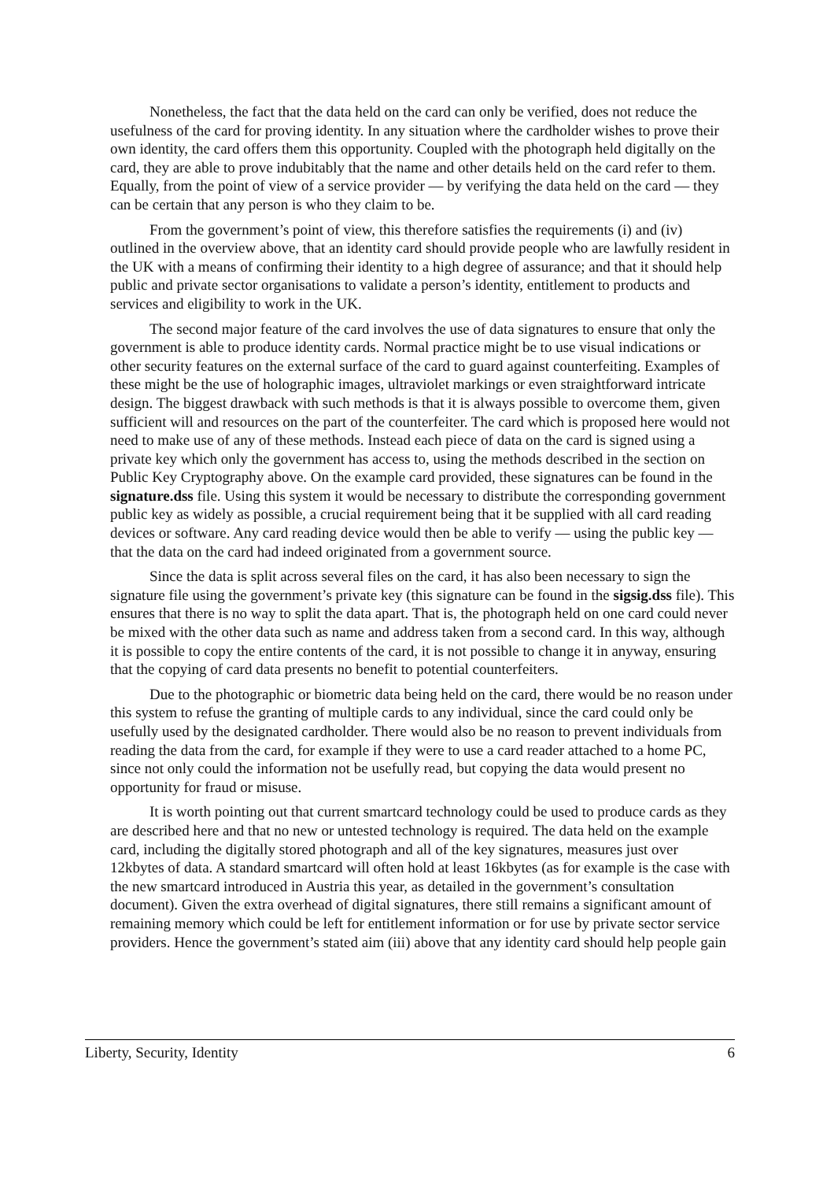Nonetheless, the fact that the data held on the card can only be verified, does not reduce the usefulness of the card for proving identity. In any situation where the cardholder wishes to prove their own identity, the card offers them this opportunity. Coupled with the photograph held digitally on the card, they are able to prove indubitably that the name and other details held on the card refer to them. Equally, from the point of view of a service provider — by verifying the data held on the card — they can be certain that any person is who they claim to be.
From the government’s point of view, this therefore satisfies the requirements (i) and (iv) outlined in the overview above, that an identity card should provide people who are lawfully resident in the UK with a means of confirming their identity to a high degree of assurance; and that it should help public and private sector organisations to validate a person’s identity, entitlement to products and services and eligibility to work in the UK.
The second major feature of the card involves the use of data signatures to ensure that only the government is able to produce identity cards. Normal practice might be to use visual indications or other security features on the external surface of the card to guard against counterfeiting. Examples of these might be the use of holographic images, ultraviolet markings or even straightforward intricate design. The biggest drawback with such methods is that it is always possible to overcome them, given sufficient will and resources on the part of the counterfeiter. The card which is proposed here would not need to make use of any of these methods. Instead each piece of data on the card is signed using a private key which only the government has access to, using the methods described in the section on Public Key Cryptography above. On the example card provided, these signatures can be found in the signature.dss file. Using this system it would be necessary to distribute the corresponding government public key as widely as possible, a crucial requirement being that it be supplied with all card reading devices or software. Any card reading device would then be able to verify — using the public key — that the data on the card had indeed originated from a government source.
Since the data is split across several files on the card, it has also been necessary to sign the signature file using the government’s private key (this signature can be found in the sigsig.dss file). This ensures that there is no way to split the data apart. That is, the photograph held on one card could never be mixed with the other data such as name and address taken from a second card. In this way, although it is possible to copy the entire contents of the card, it is not possible to change it in anyway, ensuring that the copying of card data presents no benefit to potential counterfeiters.
Due to the photographic or biometric data being held on the card, there would be no reason under this system to refuse the granting of multiple cards to any individual, since the card could only be usefully used by the designated cardholder. There would also be no reason to prevent individuals from reading the data from the card, for example if they were to use a card reader attached to a home PC, since not only could the information not be usefully read, but copying the data would present no opportunity for fraud or misuse.
It is worth pointing out that current smartcard technology could be used to produce cards as they are described here and that no new or untested technology is required. The data held on the example card, including the digitally stored photograph and all of the key signatures, measures just over 12kbytes of data. A standard smartcard will often hold at least 16kbytes (as for example is the case with the new smartcard introduced in Austria this year, as detailed in the government’s consultation document). Given the extra overhead of digital signatures, there still remains a significant amount of remaining memory which could be left for entitlement information or for use by private sector service providers. Hence the government’s stated aim (iii) above that any identity card should help people gain
Liberty, Security, Identity 6